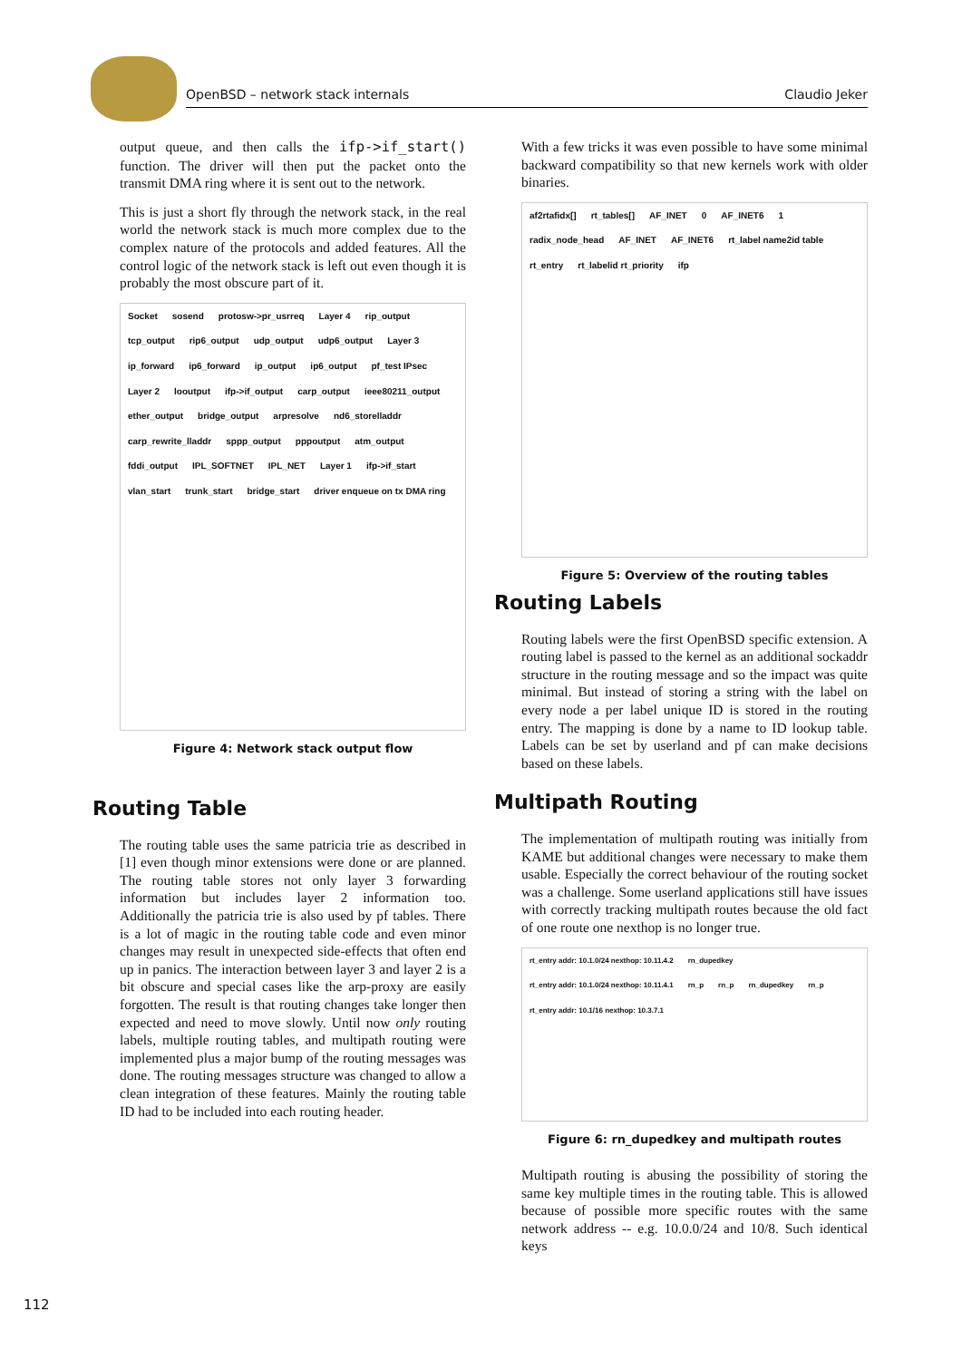OpenBSD – network stack internals Claudio Jeker
output queue, and then calls the ifp->if_start() function. The driver will then put the packet onto the transmit DMA ring where it is sent out to the network.
This is just a short fly through the network stack, in the real world the network stack is much more complex due to the complex nature of the protocols and added features. All the control logic of the network stack is left out even though it is probably the most obscure part of it.
Socket sosend protosw->pr_usrreq Layer 4 rip_output tcp_output rip6_output udp_output udp6_output Layer 3 ip_forward ip6_forward ip_output ip6_output pf_test IPsec Layer 2 looutput ifp->if_output carp_output ieee80211_output ether_output bridge_output arpresolve nd6_storelladdr carp_rewrite_lladdr sppp_output pppoutput atm_output fddi_output IPL_SOFTNET IPL_NET Layer 1 ifp->if_start vlan_start trunk_start bridge_start driver enqueue on tx DMA ring
Figure 4: Network stack output flow
Routing Table
The routing table uses the same patricia trie as described in [1] even though minor extensions were done or are planned. The routing table stores not only layer 3 forwarding information but includes layer 2 information too. Additionally the patricia trie is also used by pf tables. There is a lot of magic in the routing table code and even minor changes may result in unexpected side-effects that often end up in panics. The interaction between layer 3 and layer 2 is a bit obscure and special cases like the arp-proxy are easily forgotten. The result is that routing changes take longer then expected and need to move slowly. Until now only routing labels, multiple routing tables, and multipath routing were implemented plus a major bump of the routing messages was done. The routing messages structure was changed to allow a clean integration of these features. Mainly the routing table ID had to be included into each routing header.
With a few tricks it was even possible to have some minimal backward compatibility so that new kernels work with older binaries.
af2rtafidx[] rt_tables[] AF_INET 0 AF_INET6 1 radix_node_head AF_INET AF_INET6 rt_label name2id table rt_entry rt_labelid rt_priority ifp
Figure 5: Overview of the routing tables
Routing Labels
Routing labels were the first OpenBSD specific extension. A routing label is passed to the kernel as an additional sockaddr structure in the routing message and so the impact was quite minimal. But instead of storing a string with the label on every node a per label unique ID is stored in the routing entry. The mapping is done by a name to ID lookup table. Labels can be set by userland and pf can make decisions based on these labels.
Multipath Routing
The implementation of multipath routing was initially from KAME but additional changes were necessary to make them usable. Especially the correct behaviour of the routing socket was a challenge. Some userland applications still have issues with correctly tracking multipath routes because the old fact of one route one nexthop is no longer true.
rt_entry addr: 10.1.0/24 nexthop: 10.11.4.2 rn_dupedkey rt_entry addr: 10.1.0/24 nexthop: 10.11.4.1 rn_p rn_p rn_dupedkey rn_p rt_entry addr: 10.1/16 nexthop: 10.3.7.1
Figure 6: rn_dupedkey and multipath routes
Multipath routing is abusing the possibility of storing the same key multiple times in the routing table. This is allowed because of possible more specific routes with the same network address -- e.g. 10.0.0/24 and 10/8. Such identical keys
112